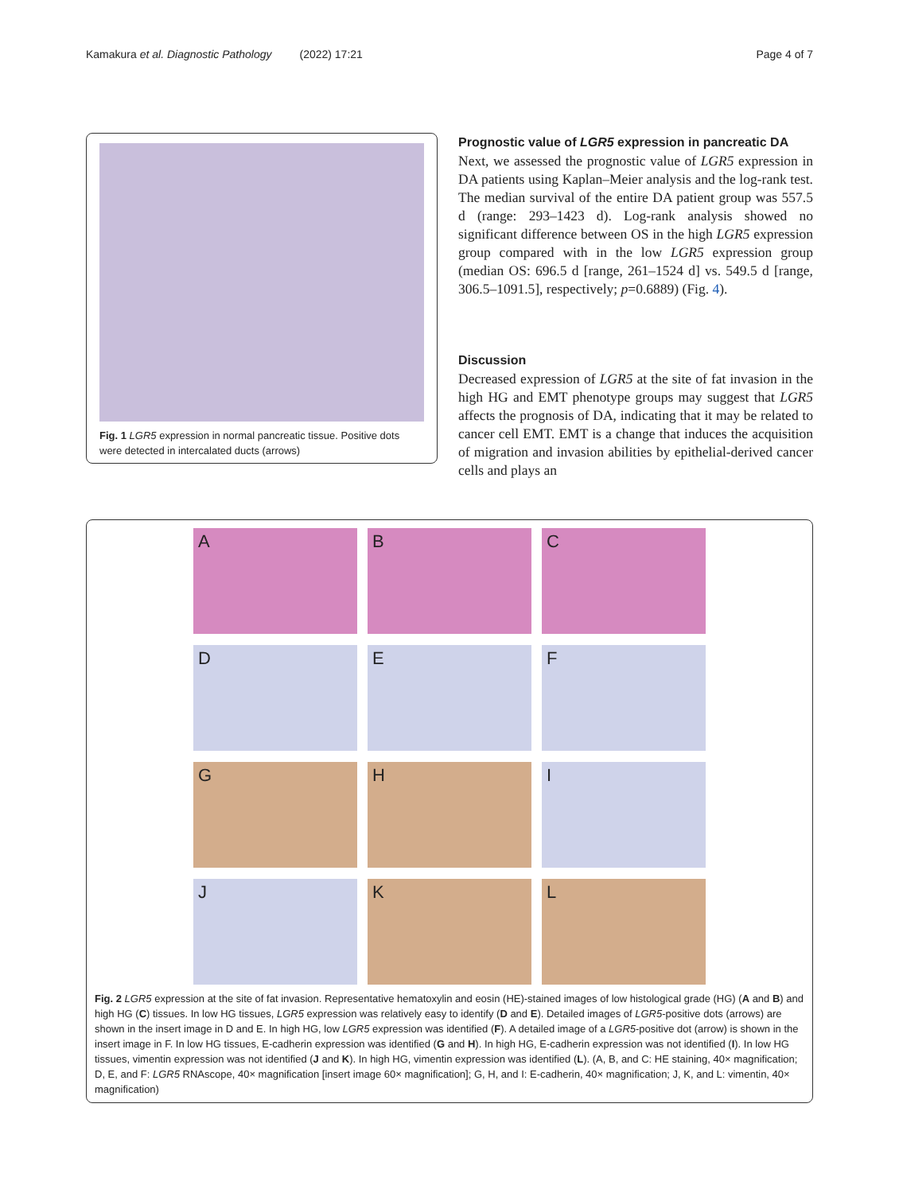Kamakura et al. Diagnostic Pathology (2022) 17:21 Page 4 of 7
Fig. 1 LGR5 expression in normal pancreatic tissue. Positive dots were detected in intercalated ducts (arrows)
Prognostic value of LGR5 expression in pancreatic DA
Next, we assessed the prognostic value of LGR5 expression in DA patients using Kaplan–Meier analysis and the log-rank test. The median survival of the entire DA patient group was 557.5 d (range: 293–1423 d). Log-rank analysis showed no significant difference between OS in the high LGR5 expression group compared with in the low LGR5 expression group (median OS: 696.5 d [range, 261–1524 d] vs. 549.5 d [range, 306.5–1091.5], respectively; p=0.6889) (Fig. 4).
Discussion
Decreased expression of LGR5 at the site of fat invasion in the high HG and EMT phenotype groups may suggest that LGR5 affects the prognosis of DA, indicating that it may be related to cancer cell EMT. EMT is a change that induces the acquisition of migration and invasion abilities by epithelial-derived cancer cells and plays an
A
B
C
D
E
F
G
H
I
J
K
L
Fig. 2 LGR5 expression at the site of fat invasion. Representative hematoxylin and eosin (HE)-stained images of low histological grade (HG) (A and B) and high HG (C) tissues. In low HG tissues, LGR5 expression was relatively easy to identify (D and E). Detailed images of LGR5-positive dots (arrows) are shown in the insert image in D and E. In high HG, low LGR5 expression was identified (F). A detailed image of a LGR5-positive dot (arrow) is shown in the insert image in F. In low HG tissues, E-cadherin expression was identified (G and H). In high HG, E-cadherin expression was not identified (I). In low HG tissues, vimentin expression was not identified (J and K). In high HG, vimentin expression was identified (L). (A, B, and C: HE staining, 40× magnification; D, E, and F: LGR5 RNAscope, 40× magnification [insert image 60× magnification]; G, H, and I: E-cadherin, 40× magnification; J, K, and L: vimentin, 40× magnification)